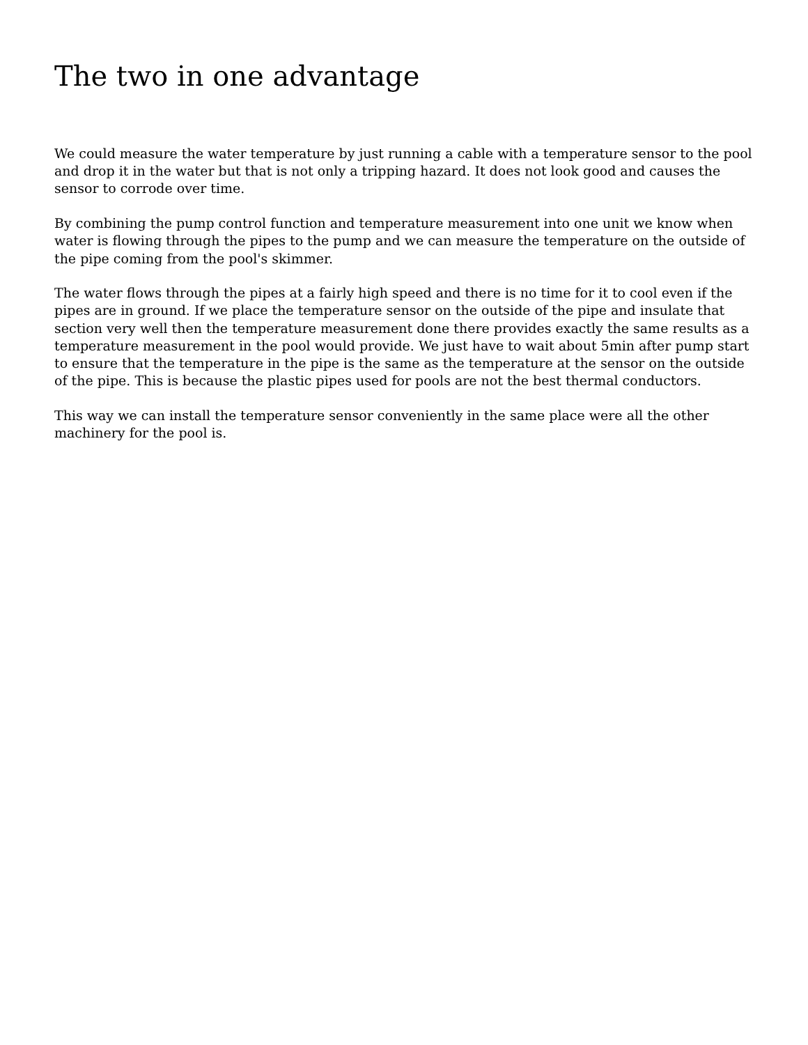The two in one advantage
We could measure the water temperature by just running a cable with a temperature sensor to the pool and drop it in the water but that is not only a tripping hazard. It does not look good and causes the sensor to corrode over time.
By combining the pump control function and temperature measurement into one unit we know when water is flowing through the pipes to the pump and we can measure the temperature on the outside of the pipe coming from the pool's skimmer.
The water flows through the pipes at a fairly high speed and there is no time for it to cool even if the pipes are in ground. If we place the temperature sensor on the outside of the pipe and insulate that section very well then the temperature measurement done there provides exactly the same results as a temperature measurement in the pool would provide. We just have to wait about 5min after pump start to ensure that the temperature in the pipe is the same as the temperature at the sensor on the outside of the pipe. This is because the plastic pipes used for pools are not the best thermal conductors.
This way we can install the temperature sensor conveniently in the same place were all the other machinery for the pool is.